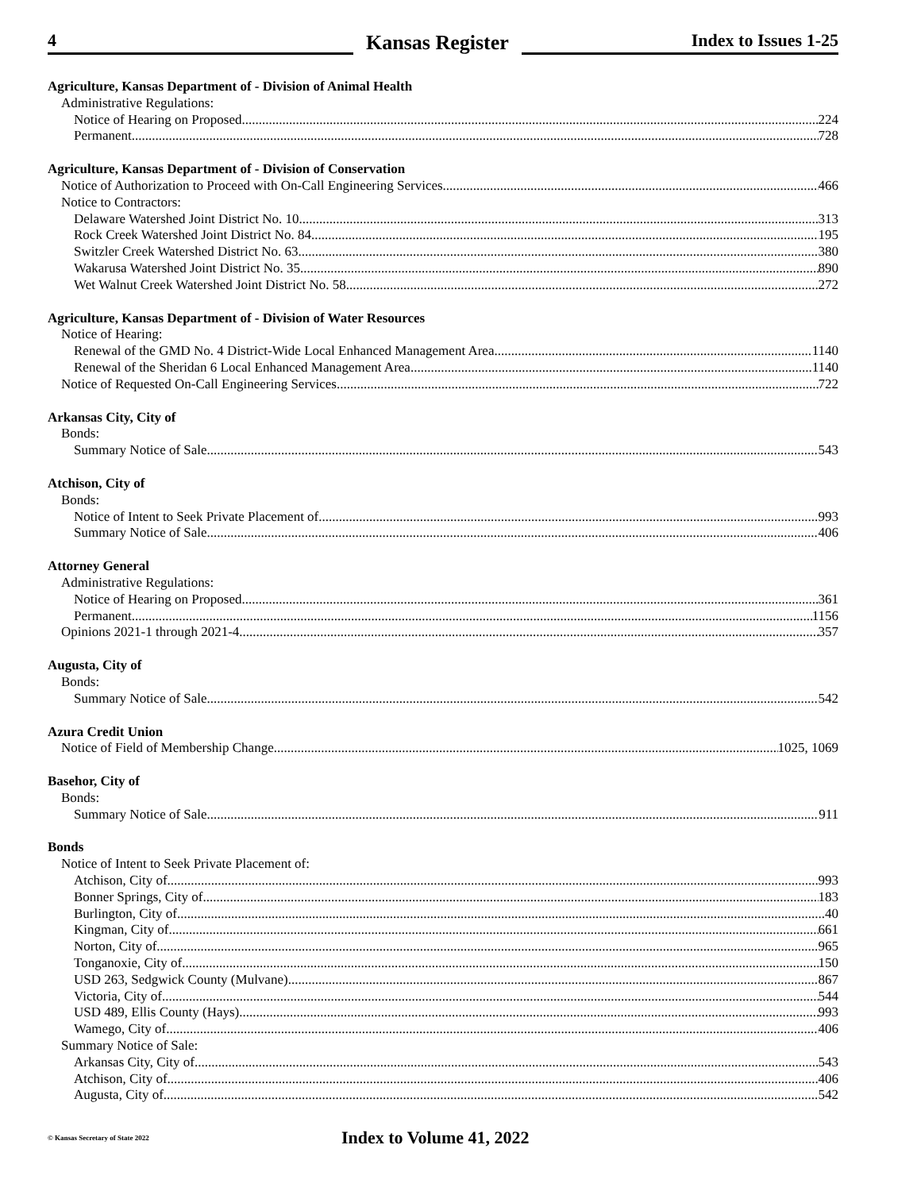4
Kansas Register
Index to Issues 1-25
Agriculture, Kansas Department of - Division of Animal Health
Administrative Regulations:
Notice of Hearing on Proposed 224
Permanent 728
Agriculture, Kansas Department of - Division of Conservation
Notice of Authorization to Proceed with On-Call Engineering Services 466
Notice to Contractors:
Delaware Watershed Joint District No. 10 313
Rock Creek Watershed Joint District No. 84 195
Switzler Creek Watershed District No. 63 380
Wakarusa Watershed Joint District No. 35 890
Wet Walnut Creek Watershed Joint District No. 58 272
Agriculture, Kansas Department of - Division of Water Resources
Notice of Hearing:
Renewal of the GMD No. 4 District-Wide Local Enhanced Management Area 1140
Renewal of the Sheridan 6 Local Enhanced Management Area 1140
Notice of Requested On-Call Engineering Services 722
Arkansas City, City of
Bonds:
Summary Notice of Sale 543
Atchison, City of
Bonds:
Notice of Intent to Seek Private Placement of 993
Summary Notice of Sale 406
Attorney General
Administrative Regulations:
Notice of Hearing on Proposed 361
Permanent 1156
Opinions 2021-1 through 2021-4 357
Augusta, City of
Bonds:
Summary Notice of Sale 542
Azura Credit Union
Notice of Field of Membership Change 1025, 1069
Basehor, City of
Bonds:
Summary Notice of Sale 911
Bonds
Notice of Intent to Seek Private Placement of:
Atchison, City of 993
Bonner Springs, City of 183
Burlington, City of 40
Kingman, City of 661
Norton, City of 965
Tonganoxie, City of 150
USD 263, Sedgwick County (Mulvane) 867
Victoria, City of 544
USD 489, Ellis County (Hays) 993
Wamego, City of 406
Summary Notice of Sale:
Arkansas City, City of 543
Atchison, City of 406
Augusta, City of 542
© Kansas Secretary of State 2022
Index to Volume 41, 2022